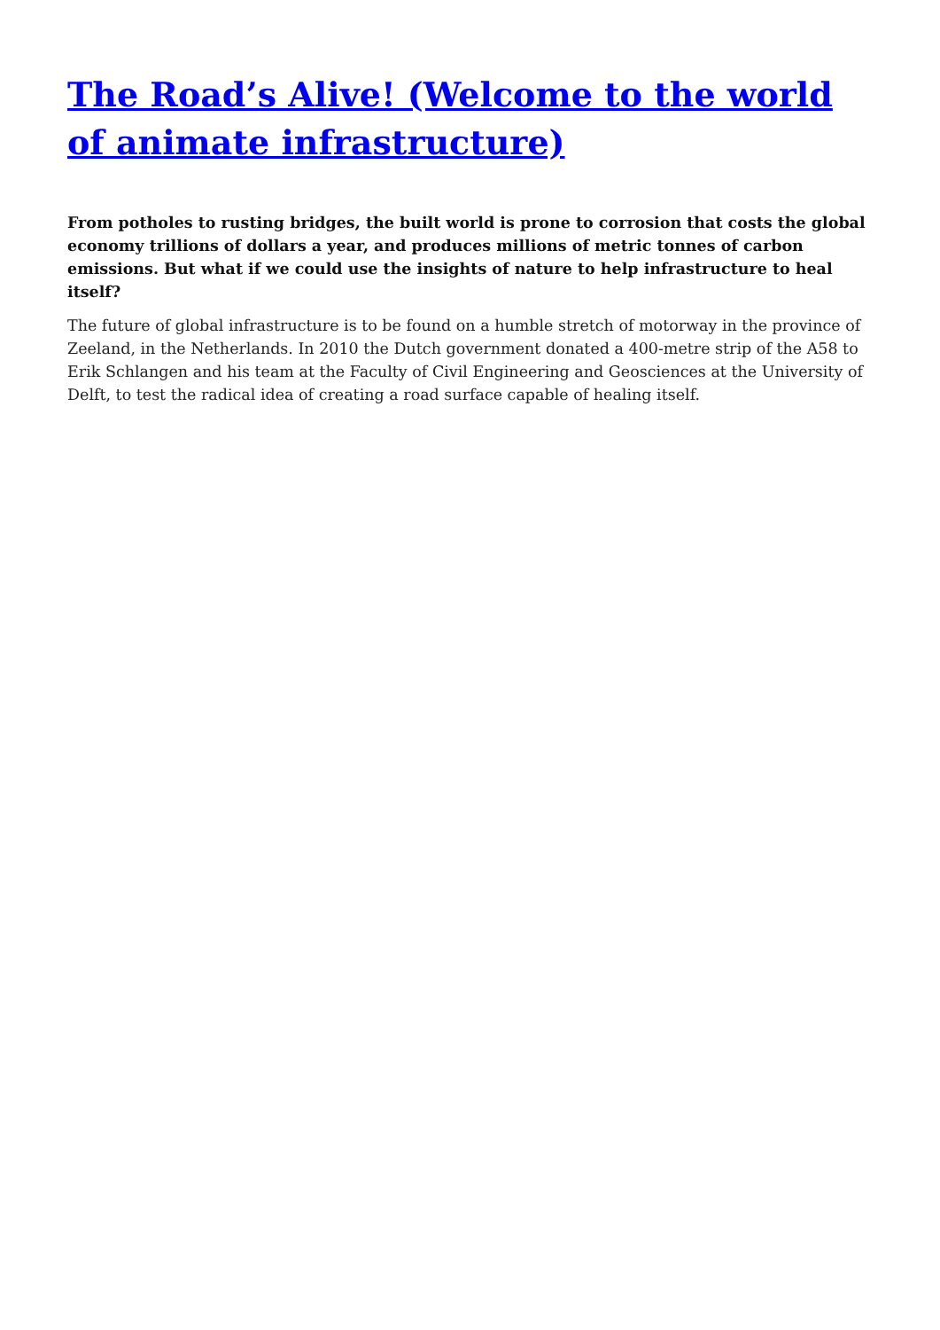The Road’s Alive! (Welcome to the world of animate infrastructure)
From potholes to rusting bridges, the built world is prone to corrosion that costs the global economy trillions of dollars a year, and produces millions of metric tonnes of carbon emissions. But what if we could use the insights of nature to help infrastructure to heal itself?
The future of global infrastructure is to be found on a humble stretch of motorway in the province of Zeeland, in the Netherlands. In 2010 the Dutch government donated a 400-metre strip of the A58 to Erik Schlangen and his team at the Faculty of Civil Engineering and Geosciences at the University of Delft, to test the radical idea of creating a road surface capable of healing itself.